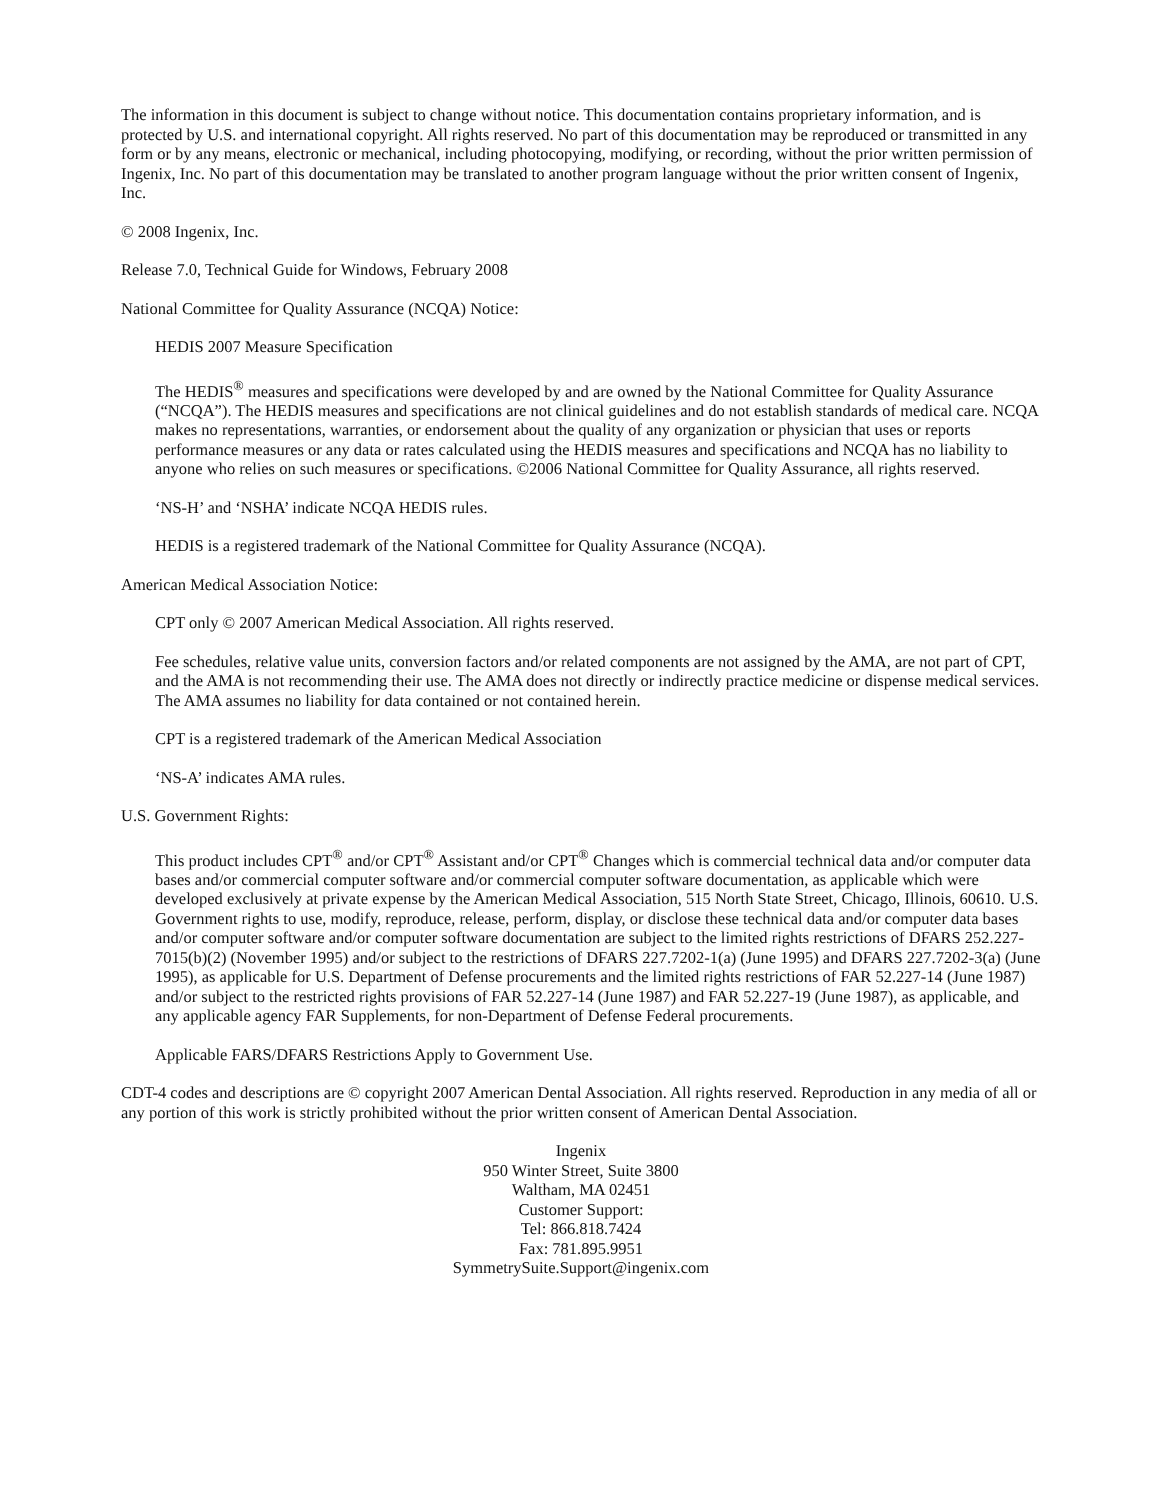The information in this document is subject to change without notice. This documentation contains proprietary information, and is protected by U.S. and international copyright. All rights reserved. No part of this documentation may be reproduced or transmitted in any form or by any means, electronic or mechanical, including photocopying, modifying, or recording, without the prior written permission of Ingenix, Inc. No part of this documentation may be translated to another program language without the prior written consent of Ingenix, Inc.
© 2008 Ingenix, Inc.
Release 7.0, Technical Guide for Windows, February 2008
National Committee for Quality Assurance (NCQA) Notice:
HEDIS 2007 Measure Specification
The HEDIS<sup>®</sup> measures and specifications were developed by and are owned by the National Committee for Quality Assurance (“NCQA”). The HEDIS measures and specifications are not clinical guidelines and do not establish standards of medical care. NCQA makes no representations, warranties, or endorsement about the quality of any organization or physician that uses or reports performance measures or any data or rates calculated using the HEDIS measures and specifications and NCQA has no liability to anyone who relies on such measures or specifications. ©2006 National Committee for Quality Assurance, all rights reserved.
‘NS-H’ and ‘NSHA’ indicate NCQA HEDIS rules.
HEDIS is a registered trademark of the National Committee for Quality Assurance (NCQA).
American Medical Association Notice:
CPT only © 2007 American Medical Association. All rights reserved.
Fee schedules, relative value units, conversion factors and/or related components are not assigned by the AMA, are not part of CPT, and the AMA is not recommending their use. The AMA does not directly or indirectly practice medicine or dispense medical services. The AMA assumes no liability for data contained or not contained herein.
CPT is a registered trademark of the American Medical Association
‘NS-A’ indicates AMA rules.
U.S. Government Rights:
This product includes CPT<sup>®</sup> and/or CPT<sup>®</sup> Assistant and/or CPT<sup>®</sup> Changes which is commercial technical data and/or computer data bases and/or commercial computer software and/or commercial computer software documentation, as applicable which were developed exclusively at private expense by the American Medical Association, 515 North State Street, Chicago, Illinois, 60610. U.S. Government rights to use, modify, reproduce, release, perform, display, or disclose these technical data and/or computer data bases and/or computer software and/or computer software documentation are subject to the limited rights restrictions of DFARS 252.227-7015(b)(2) (November 1995) and/or subject to the restrictions of DFARS 227.7202-1(a) (June 1995) and DFARS 227.7202-3(a) (June 1995), as applicable for U.S. Department of Defense procurements and the limited rights restrictions of FAR 52.227-14 (June 1987) and/or subject to the restricted rights provisions of FAR 52.227-14 (June 1987) and FAR 52.227-19 (June 1987), as applicable, and any applicable agency FAR Supplements, for non-Department of Defense Federal procurements.
Applicable FARS/DFARS Restrictions Apply to Government Use.
CDT-4 codes and descriptions are © copyright 2007 American Dental Association. All rights reserved. Reproduction in any media of all or any portion of this work is strictly prohibited without the prior written consent of American Dental Association.
Ingenix
950 Winter Street, Suite 3800
Waltham, MA 02451
Customer Support:
Tel: 866.818.7424
Fax: 781.895.9951
SymmetrySuite.Support@ingenix.com